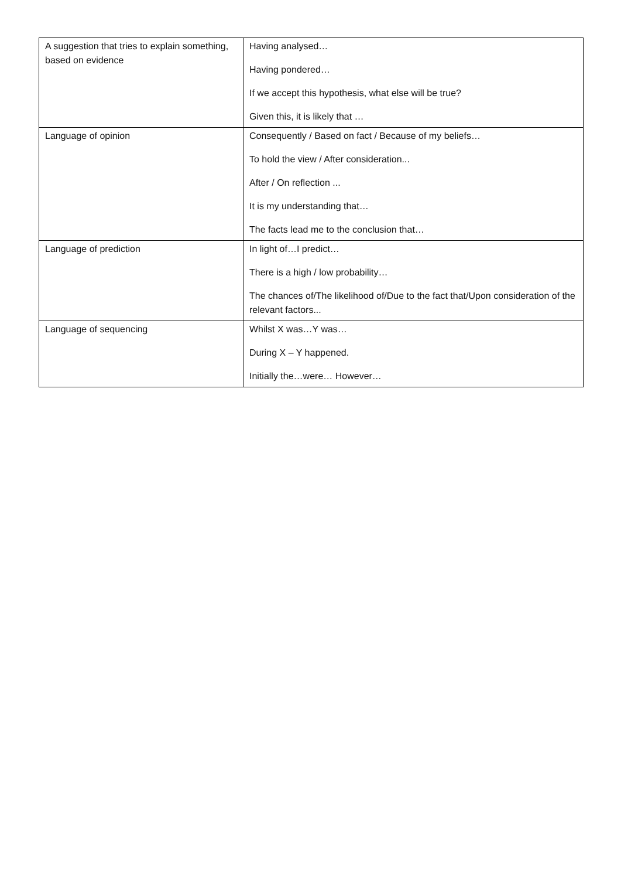| A suggestion that tries to explain something, based on evidence | Having analysed… Having pondered… If we accept this hypothesis, what else will be true? Given this, it is likely that … |
| Language of opinion | Consequently / Based on fact / Because of my beliefs… To hold the view / After consideration... After / On reflection ... It is my understanding that… The facts lead me to the conclusion that… |
| Language of prediction | In light of…I predict… There is a high / low probability… The chances of/The likelihood of/Due to the fact that/Upon consideration of the relevant factors... |
| Language of sequencing | Whilst X was…Y was… During X – Y happened. Initially the…were… However… |